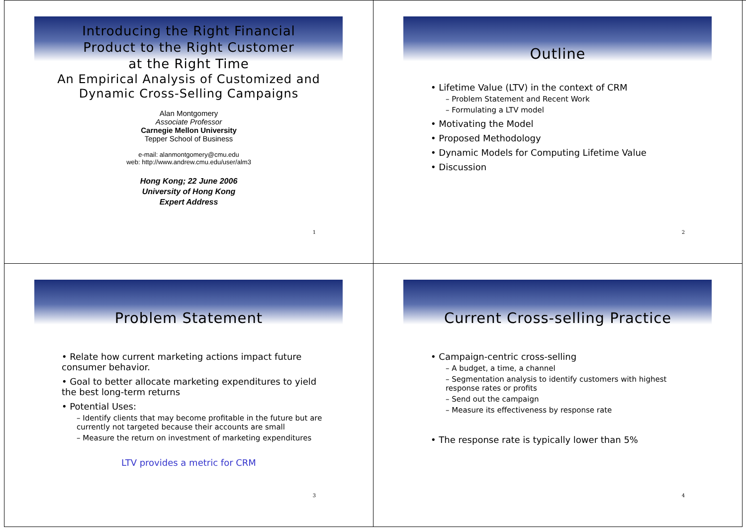Introducing the Right Financial
Product to the Right Customer
at the Right Time
An Empirical Analysis of Customized and
Dynamic Cross-Selling Campaigns
Alan Montgomery
Associate Professor
Carnegie Mellon University
Tepper School of Business
e-mail: alanmontgomery@cmu.edu
web: http://www.andrew.cmu.edu/user/alm3
Hong Kong; 22 June 2006
University of Hong Kong
Expert Address
1
Outline
• Lifetime Value (LTV) in the context of CRM
– Problem Statement and Recent Work
– Formulating a LTV model
• Motivating the Model
• Proposed Methodology
• Dynamic Models for Computing Lifetime Value
• Discussion
2
Problem Statement
• Relate how current marketing actions impact future consumer behavior.
• Goal to better allocate marketing expenditures to yield the best long-term returns
• Potential Uses:
– Identify clients that may become profitable in the future but are currently not targeted because their accounts are small
– Measure the return on investment of marketing expenditures
LTV provides a metric for CRM
3
Current Cross-selling Practice
• Campaign-centric cross-selling
– A budget, a time, a channel
– Segmentation analysis to identify customers with highest response rates or profits
– Send out the campaign
– Measure its effectiveness by response rate
• The response rate is typically lower than 5%
4